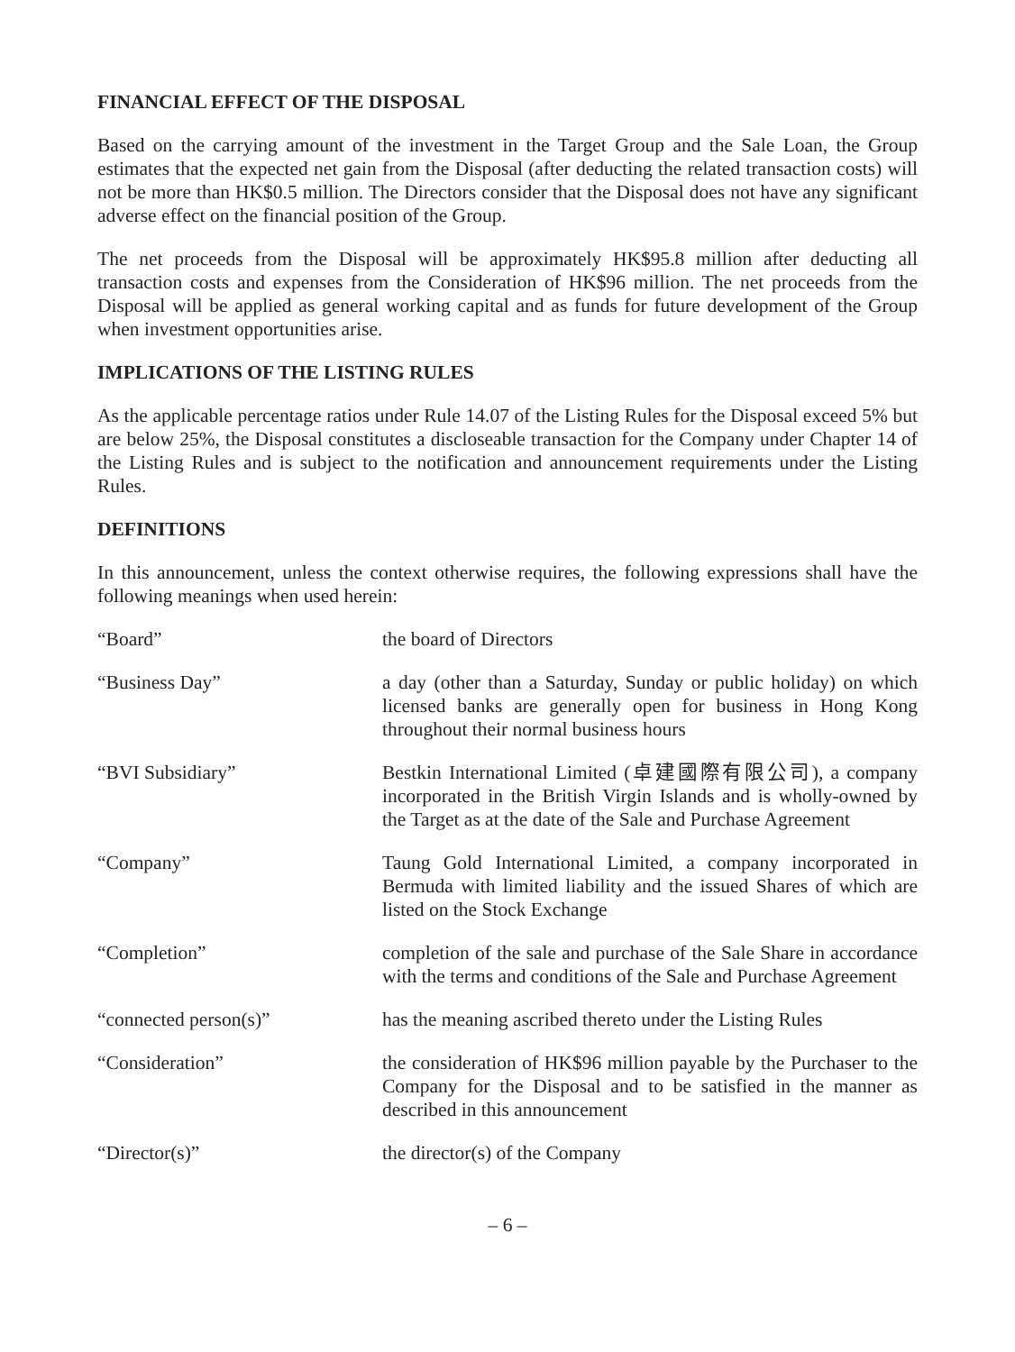FINANCIAL EFFECT OF THE DISPOSAL
Based on the carrying amount of the investment in the Target Group and the Sale Loan, the Group estimates that the expected net gain from the Disposal (after deducting the related transaction costs) will not be more than HK$0.5 million. The Directors consider that the Disposal does not have any significant adverse effect on the financial position of the Group.
The net proceeds from the Disposal will be approximately HK$95.8 million after deducting all transaction costs and expenses from the Consideration of HK$96 million. The net proceeds from the Disposal will be applied as general working capital and as funds for future development of the Group when investment opportunities arise.
IMPLICATIONS OF THE LISTING RULES
As the applicable percentage ratios under Rule 14.07 of the Listing Rules for the Disposal exceed 5% but are below 25%, the Disposal constitutes a discloseable transaction for the Company under Chapter 14 of the Listing Rules and is subject to the notification and announcement requirements under the Listing Rules.
DEFINITIONS
In this announcement, unless the context otherwise requires, the following expressions shall have the following meanings when used herein:
| “Board” | the board of Directors |
| “Business Day” | a day (other than a Saturday, Sunday or public holiday) on which licensed banks are generally open for business in Hong Kong throughout their normal business hours |
| “BVI Subsidiary” | Bestkin International Limited (卓建國際有限公司), a company incorporated in the British Virgin Islands and is wholly-owned by the Target as at the date of the Sale and Purchase Agreement |
| “Company” | Taung Gold International Limited, a company incorporated in Bermuda with limited liability and the issued Shares of which are listed on the Stock Exchange |
| “Completion” | completion of the sale and purchase of the Sale Share in accordance with the terms and conditions of the Sale and Purchase Agreement |
| “connected person(s)” | has the meaning ascribed thereto under the Listing Rules |
| “Consideration” | the consideration of HK$96 million payable by the Purchaser to the Company for the Disposal and to be satisfied in the manner as described in this announcement |
| “Director(s)” | the director(s) of the Company |
– 6 –